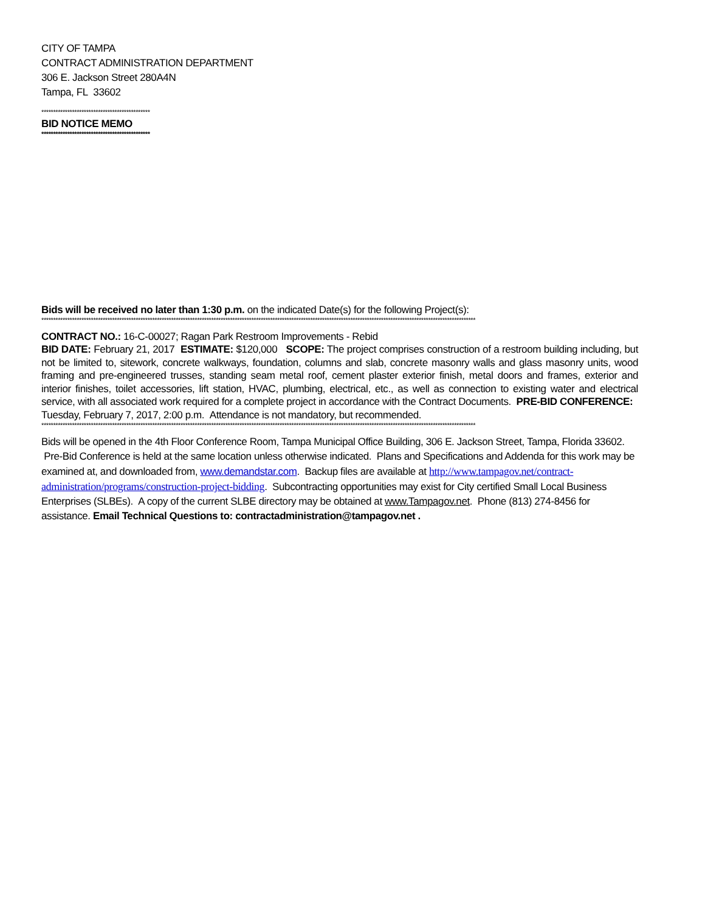CITY OF TAMPA
CONTRACT ADMINISTRATION DEPARTMENT
306 E. Jackson Street 280A4N
Tampa, FL 33602
**********************************************
BID NOTICE MEMO
**********************************************
Bids will be received no later than 1:30 p.m. on the indicated Date(s) for the following Project(s):
****************************************************************************************************************************************************************************************
CONTRACT NO.: 16-C-00027; Ragan Park Restroom Improvements - Rebid
BID DATE: February 21, 2017 ESTIMATE: $120,000 SCOPE: The project comprises construction of a restroom building including, but not be limited to, sitework, concrete walkways, foundation, columns and slab, concrete masonry walls and glass masonry units, wood framing and pre-engineered trusses, standing seam metal roof, cement plaster exterior finish, metal doors and frames, exterior and interior finishes, toilet accessories, lift station, HVAC, plumbing, electrical, etc., as well as connection to existing water and electrical service, with all associated work required for a complete project in accordance with the Contract Documents. PRE-BID CONFERENCE: Tuesday, February 7, 2017, 2:00 p.m. Attendance is not mandatory, but recommended.
****************************************************************************************************************************************************************************************
Bids will be opened in the 4th Floor Conference Room, Tampa Municipal Office Building, 306 E. Jackson Street, Tampa, Florida 33602. Pre-Bid Conference is held at the same location unless otherwise indicated. Plans and Specifications and Addenda for this work may be examined at, and downloaded from, www.demandstar.com. Backup files are available at http://www.tampagov.net/contract-administration/programs/construction-project-bidding. Subcontracting opportunities may exist for City certified Small Local Business Enterprises (SLBEs). A copy of the current SLBE directory may be obtained at www.Tampagov.net. Phone (813) 274-8456 for assistance. Email Technical Questions to: contractadministration@tampagov.net .